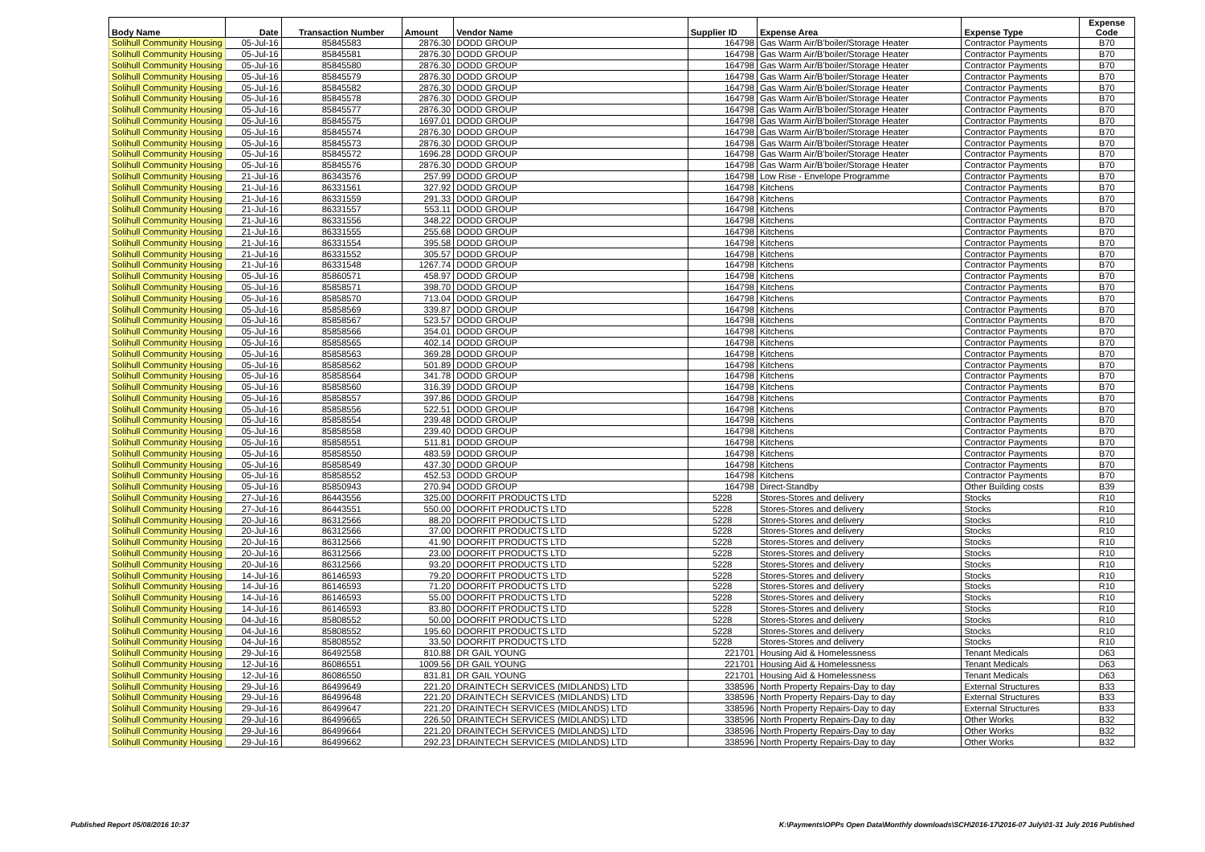| Body Name | Date | Transaction Number | Amount | Vendor Name | Supplier ID | Expense Area | Expense Type | Expense Code |
| --- | --- | --- | --- | --- | --- | --- | --- | --- |
| Solihull Community Housing | 05-Jul-16 | 85845583 | 2876.30 | DODD GROUP | 164798 | Gas Warm Air/B'boiler/Storage Heater | Contractor Payments | B70 |
| Solihull Community Housing | 05-Jul-16 | 85845581 | 2876.30 | DODD GROUP | 164798 | Gas Warm Air/B'boiler/Storage Heater | Contractor Payments | B70 |
| Solihull Community Housing | 05-Jul-16 | 85845580 | 2876.30 | DODD GROUP | 164798 | Gas Warm Air/B'boiler/Storage Heater | Contractor Payments | B70 |
| Solihull Community Housing | 05-Jul-16 | 85845579 | 2876.30 | DODD GROUP | 164798 | Gas Warm Air/B'boiler/Storage Heater | Contractor Payments | B70 |
| Solihull Community Housing | 05-Jul-16 | 85845582 | 2876.30 | DODD GROUP | 164798 | Gas Warm Air/B'boiler/Storage Heater | Contractor Payments | B70 |
| Solihull Community Housing | 05-Jul-16 | 85845578 | 2876.30 | DODD GROUP | 164798 | Gas Warm Air/B'boiler/Storage Heater | Contractor Payments | B70 |
| Solihull Community Housing | 05-Jul-16 | 85845577 | 2876.30 | DODD GROUP | 164798 | Gas Warm Air/B'boiler/Storage Heater | Contractor Payments | B70 |
| Solihull Community Housing | 05-Jul-16 | 85845575 | 1697.01 | DODD GROUP | 164798 | Gas Warm Air/B'boiler/Storage Heater | Contractor Payments | B70 |
| Solihull Community Housing | 05-Jul-16 | 85845574 | 2876.30 | DODD GROUP | 164798 | Gas Warm Air/B'boiler/Storage Heater | Contractor Payments | B70 |
| Solihull Community Housing | 05-Jul-16 | 85845573 | 2876.30 | DODD GROUP | 164798 | Gas Warm Air/B'boiler/Storage Heater | Contractor Payments | B70 |
| Solihull Community Housing | 05-Jul-16 | 85845572 | 1696.28 | DODD GROUP | 164798 | Gas Warm Air/B'boiler/Storage Heater | Contractor Payments | B70 |
| Solihull Community Housing | 05-Jul-16 | 85845576 | 2876.30 | DODD GROUP | 164798 | Gas Warm Air/B'boiler/Storage Heater | Contractor Payments | B70 |
| Solihull Community Housing | 21-Jul-16 | 86343576 | 257.99 | DODD GROUP | 164798 | Low Rise - Envelope Programme | Contractor Payments | B70 |
| Solihull Community Housing | 21-Jul-16 | 86331561 | 327.92 | DODD GROUP | 164798 | Kitchens | Contractor Payments | B70 |
| Solihull Community Housing | 21-Jul-16 | 86331559 | 291.33 | DODD GROUP | 164798 | Kitchens | Contractor Payments | B70 |
| Solihull Community Housing | 21-Jul-16 | 86331557 | 553.11 | DODD GROUP | 164798 | Kitchens | Contractor Payments | B70 |
| Solihull Community Housing | 21-Jul-16 | 86331556 | 348.22 | DODD GROUP | 164798 | Kitchens | Contractor Payments | B70 |
| Solihull Community Housing | 21-Jul-16 | 86331555 | 255.68 | DODD GROUP | 164798 | Kitchens | Contractor Payments | B70 |
| Solihull Community Housing | 21-Jul-16 | 86331554 | 395.58 | DODD GROUP | 164798 | Kitchens | Contractor Payments | B70 |
| Solihull Community Housing | 21-Jul-16 | 86331552 | 305.57 | DODD GROUP | 164798 | Kitchens | Contractor Payments | B70 |
| Solihull Community Housing | 21-Jul-16 | 86331548 | 1267.74 | DODD GROUP | 164798 | Kitchens | Contractor Payments | B70 |
| Solihull Community Housing | 05-Jul-16 | 85860571 | 458.97 | DODD GROUP | 164798 | Kitchens | Contractor Payments | B70 |
| Solihull Community Housing | 05-Jul-16 | 85858571 | 398.70 | DODD GROUP | 164798 | Kitchens | Contractor Payments | B70 |
| Solihull Community Housing | 05-Jul-16 | 85858570 | 713.04 | DODD GROUP | 164798 | Kitchens | Contractor Payments | B70 |
| Solihull Community Housing | 05-Jul-16 | 85858569 | 339.87 | DODD GROUP | 164798 | Kitchens | Contractor Payments | B70 |
| Solihull Community Housing | 05-Jul-16 | 85858567 | 523.57 | DODD GROUP | 164798 | Kitchens | Contractor Payments | B70 |
| Solihull Community Housing | 05-Jul-16 | 85858566 | 354.01 | DODD GROUP | 164798 | Kitchens | Contractor Payments | B70 |
| Solihull Community Housing | 05-Jul-16 | 85858565 | 402.14 | DODD GROUP | 164798 | Kitchens | Contractor Payments | B70 |
| Solihull Community Housing | 05-Jul-16 | 85858563 | 369.28 | DODD GROUP | 164798 | Kitchens | Contractor Payments | B70 |
| Solihull Community Housing | 05-Jul-16 | 85858562 | 501.89 | DODD GROUP | 164798 | Kitchens | Contractor Payments | B70 |
| Solihull Community Housing | 05-Jul-16 | 85858564 | 341.78 | DODD GROUP | 164798 | Kitchens | Contractor Payments | B70 |
| Solihull Community Housing | 05-Jul-16 | 85858560 | 316.39 | DODD GROUP | 164798 | Kitchens | Contractor Payments | B70 |
| Solihull Community Housing | 05-Jul-16 | 85858557 | 397.86 | DODD GROUP | 164798 | Kitchens | Contractor Payments | B70 |
| Solihull Community Housing | 05-Jul-16 | 85858556 | 522.51 | DODD GROUP | 164798 | Kitchens | Contractor Payments | B70 |
| Solihull Community Housing | 05-Jul-16 | 85858554 | 239.48 | DODD GROUP | 164798 | Kitchens | Contractor Payments | B70 |
| Solihull Community Housing | 05-Jul-16 | 85858558 | 239.40 | DODD GROUP | 164798 | Kitchens | Contractor Payments | B70 |
| Solihull Community Housing | 05-Jul-16 | 85858551 | 511.81 | DODD GROUP | 164798 | Kitchens | Contractor Payments | B70 |
| Solihull Community Housing | 05-Jul-16 | 85858550 | 483.59 | DODD GROUP | 164798 | Kitchens | Contractor Payments | B70 |
| Solihull Community Housing | 05-Jul-16 | 85858549 | 437.30 | DODD GROUP | 164798 | Kitchens | Contractor Payments | B70 |
| Solihull Community Housing | 05-Jul-16 | 85858552 | 452.53 | DODD GROUP | 164798 | Kitchens | Contractor Payments | B70 |
| Solihull Community Housing | 05-Jul-16 | 85850943 | 270.94 | DODD GROUP | 164798 | Direct-Standby | Other Building costs | B39 |
| Solihull Community Housing | 27-Jul-16 | 86443556 | 325.00 | DOORFIT PRODUCTS LTD | 5228 | Stores-Stores and delivery | Stocks | R10 |
| Solihull Community Housing | 27-Jul-16 | 86443551 | 550.00 | DOORFIT PRODUCTS LTD | 5228 | Stores-Stores and delivery | Stocks | R10 |
| Solihull Community Housing | 20-Jul-16 | 86312566 | 88.20 | DOORFIT PRODUCTS LTD | 5228 | Stores-Stores and delivery | Stocks | R10 |
| Solihull Community Housing | 20-Jul-16 | 86312566 | 37.00 | DOORFIT PRODUCTS LTD | 5228 | Stores-Stores and delivery | Stocks | R10 |
| Solihull Community Housing | 20-Jul-16 | 86312566 | 41.90 | DOORFIT PRODUCTS LTD | 5228 | Stores-Stores and delivery | Stocks | R10 |
| Solihull Community Housing | 20-Jul-16 | 86312566 | 23.00 | DOORFIT PRODUCTS LTD | 5228 | Stores-Stores and delivery | Stocks | R10 |
| Solihull Community Housing | 20-Jul-16 | 86312566 | 93.20 | DOORFIT PRODUCTS LTD | 5228 | Stores-Stores and delivery | Stocks | R10 |
| Solihull Community Housing | 14-Jul-16 | 86146593 | 79.20 | DOORFIT PRODUCTS LTD | 5228 | Stores-Stores and delivery | Stocks | R10 |
| Solihull Community Housing | 14-Jul-16 | 86146593 | 71.20 | DOORFIT PRODUCTS LTD | 5228 | Stores-Stores and delivery | Stocks | R10 |
| Solihull Community Housing | 14-Jul-16 | 86146593 | 55.00 | DOORFIT PRODUCTS LTD | 5228 | Stores-Stores and delivery | Stocks | R10 |
| Solihull Community Housing | 14-Jul-16 | 86146593 | 83.80 | DOORFIT PRODUCTS LTD | 5228 | Stores-Stores and delivery | Stocks | R10 |
| Solihull Community Housing | 04-Jul-16 | 85808552 | 50.00 | DOORFIT PRODUCTS LTD | 5228 | Stores-Stores and delivery | Stocks | R10 |
| Solihull Community Housing | 04-Jul-16 | 85808552 | 195.60 | DOORFIT PRODUCTS LTD | 5228 | Stores-Stores and delivery | Stocks | R10 |
| Solihull Community Housing | 04-Jul-16 | 85808552 | 33.50 | DOORFIT PRODUCTS LTD | 5228 | Stores-Stores and delivery | Stocks | R10 |
| Solihull Community Housing | 29-Jul-16 | 86492558 | 810.88 | DR GAIL YOUNG | 221701 | Housing Aid & Homelessness | Tenant Medicals | D63 |
| Solihull Community Housing | 12-Jul-16 | 86086551 | 1009.56 | DR GAIL YOUNG | 221701 | Housing Aid & Homelessness | Tenant Medicals | D63 |
| Solihull Community Housing | 12-Jul-16 | 86086550 | 831.81 | DR GAIL YOUNG | 221701 | Housing Aid & Homelessness | Tenant Medicals | D63 |
| Solihull Community Housing | 29-Jul-16 | 86499649 | 221.20 | DRAINTECH SERVICES (MIDLANDS) LTD | 338596 | North Property Repairs-Day to day | External Structures | B33 |
| Solihull Community Housing | 29-Jul-16 | 86499648 | 221.20 | DRAINTECH SERVICES (MIDLANDS) LTD | 338596 | North Property Repairs-Day to day | External Structures | B33 |
| Solihull Community Housing | 29-Jul-16 | 86499647 | 221.20 | DRAINTECH SERVICES (MIDLANDS) LTD | 338596 | North Property Repairs-Day to day | External Structures | B33 |
| Solihull Community Housing | 29-Jul-16 | 86499665 | 226.50 | DRAINTECH SERVICES (MIDLANDS) LTD | 338596 | North Property Repairs-Day to day | Other Works | B32 |
| Solihull Community Housing | 29-Jul-16 | 86499664 | 221.20 | DRAINTECH SERVICES (MIDLANDS) LTD | 338596 | North Property Repairs-Day to day | Other Works | B32 |
| Solihull Community Housing | 29-Jul-16 | 86499662 | 292.23 | DRAINTECH SERVICES (MIDLANDS) LTD | 338596 | North Property Repairs-Day to day | Other Works | B32 |
Published Report 05/08/2016 10:37
K:\Payments\OPPs Open Data\Monthly downloads\SCH\2016-17\2016-07 July\01-31 July 2016 Published